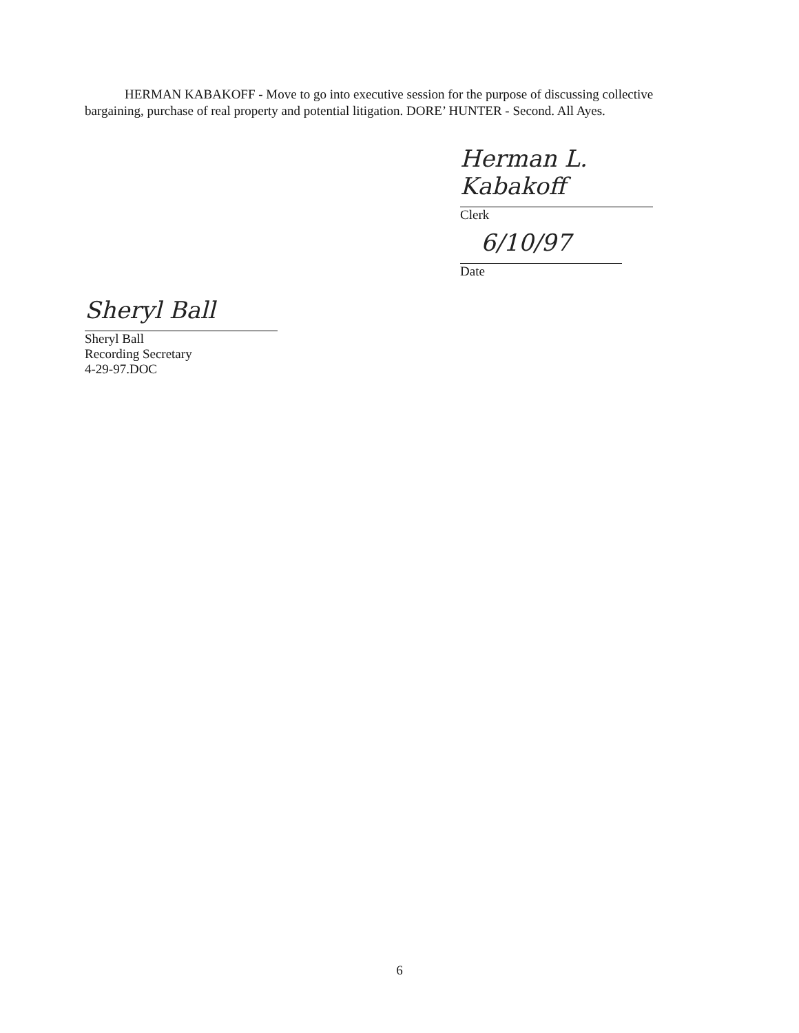HERMAN KABAKOFF - Move to go into executive session for the purpose of discussing collective bargaining, purchase of real property and potential litigation. DORE’ HUNTER - Second. All Ayes.
Herman L. Kabakoff
Clerk
6/10/97
Date
Sheryl Ball
Sheryl Ball
Recording Secretary
4-29-97.DOC
6